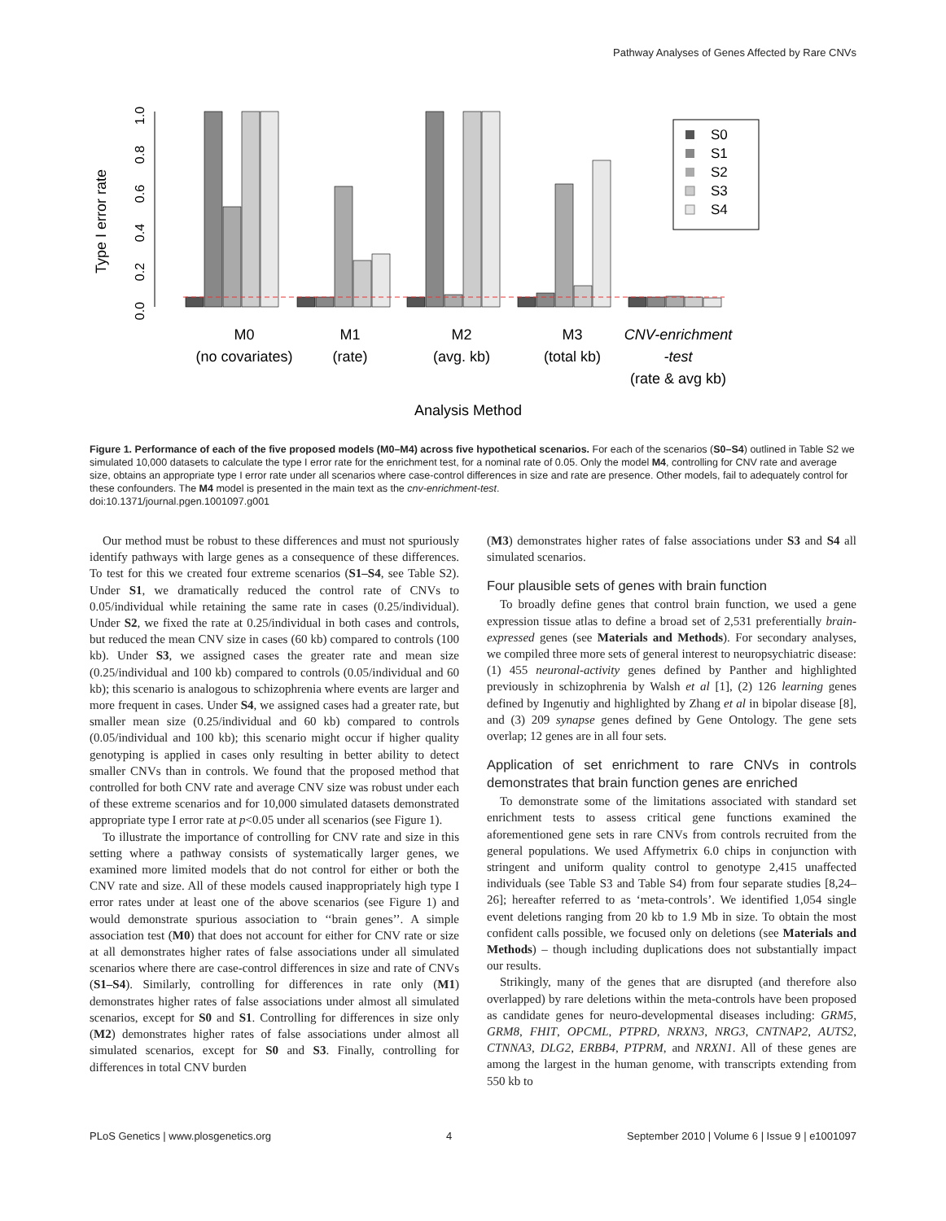Pathway Analyses of Genes Affected by Rare CNVs
Type I error rate
0.0
0.2
0.4
0.6
0.8
1.0
S0
S1
S2
S3
S4
M0
(no covariates)
M1
(rate)
M2
(avg. kb)
M3
(total kb)
CNV-enrichment
-test
(rate & avg kb)
Analysis Method
Figure 1. Performance of each of the five proposed models (M0–M4) across five hypothetical scenarios. For each of the scenarios (S0–S4) outlined in Table S2 we simulated 10,000 datasets to calculate the type I error rate for the enrichment test, for a nominal rate of 0.05. Only the model M4, controlling for CNV rate and average size, obtains an appropriate type I error rate under all scenarios where case-control differences in size and rate are presence. Other models, fail to adequately control for these confounders. The M4 model is presented in the main text as the cnv-enrichment-test.
doi:10.1371/journal.pgen.1001097.g001
Our method must be robust to these differences and must not spuriously identify pathways with large genes as a consequence of these differences. To test for this we created four extreme scenarios (S1–S4, see Table S2). Under S1, we dramatically reduced the control rate of CNVs to 0.05/individual while retaining the same rate in cases (0.25/individual). Under S2, we fixed the rate at 0.25/individual in both cases and controls, but reduced the mean CNV size in cases (60 kb) compared to controls (100 kb). Under S3, we assigned cases the greater rate and mean size (0.25/individual and 100 kb) compared to controls (0.05/individual and 60 kb); this scenario is analogous to schizophrenia where events are larger and more frequent in cases. Under S4, we assigned cases had a greater rate, but smaller mean size (0.25/individual and 60 kb) compared to controls (0.05/individual and 100 kb); this scenario might occur if higher quality genotyping is applied in cases only resulting in better ability to detect smaller CNVs than in controls. We found that the proposed method that controlled for both CNV rate and average CNV size was robust under each of these extreme scenarios and for 10,000 simulated datasets demonstrated appropriate type I error rate at p<0.05 under all scenarios (see Figure 1).
To illustrate the importance of controlling for CNV rate and size in this setting where a pathway consists of systematically larger genes, we examined more limited models that do not control for either or both the CNV rate and size. All of these models caused inappropriately high type I error rates under at least one of the above scenarios (see Figure 1) and would demonstrate spurious association to ‘‘brain genes’’. A simple association test (M0) that does not account for either for CNV rate or size at all demonstrates higher rates of false associations under all simulated scenarios where there are case-control differences in size and rate of CNVs (S1–S4). Similarly, controlling for differences in rate only (M1) demonstrates higher rates of false associations under almost all simulated scenarios, except for S0 and S1. Controlling for differences in size only (M2) demonstrates higher rates of false associations under almost all simulated scenarios, except for S0 and S3. Finally, controlling for differences in total CNV burden
(M3) demonstrates higher rates of false associations under S3 and S4 all simulated scenarios.
Four plausible sets of genes with brain function
To broadly define genes that control brain function, we used a gene expression tissue atlas to define a broad set of 2,531 preferentially brain-expressed genes (see Materials and Methods). For secondary analyses, we compiled three more sets of general interest to neuropsychiatric disease: (1) 455 neuronal-activity genes defined by Panther and highlighted previously in schizophrenia by Walsh et al [1], (2) 126 learning genes defined by Ingenutiy and highlighted by Zhang et al in bipolar disease [8], and (3) 209 synapse genes defined by Gene Ontology. The gene sets overlap; 12 genes are in all four sets.
Application of set enrichment to rare CNVs in controls demonstrates that brain function genes are enriched
To demonstrate some of the limitations associated with standard set enrichment tests to assess critical gene functions examined the aforementioned gene sets in rare CNVs from controls recruited from the general populations. We used Affymetrix 6.0 chips in conjunction with stringent and uniform quality control to genotype 2,415 unaffected individuals (see Table S3 and Table S4) from four separate studies [8,24–26]; hereafter referred to as ‘meta-controls’. We identified 1,054 single event deletions ranging from 20 kb to 1.9 Mb in size. To obtain the most confident calls possible, we focused only on deletions (see Materials and Methods) – though including duplications does not substantially impact our results.
Strikingly, many of the genes that are disrupted (and therefore also overlapped) by rare deletions within the meta-controls have been proposed as candidate genes for neuro-developmental diseases including: GRM5, GRM8, FHIT, OPCML, PTPRD, NRXN3, NRG3, CNTNAP2, AUTS2, CTNNA3, DLG2, ERBB4, PTPRM, and NRXN1. All of these genes are among the largest in the human genome, with transcripts extending from 550 kb to
PLoS Genetics | www.plosgenetics.org 4 September 2010 | Volume 6 | Issue 9 | e1001097